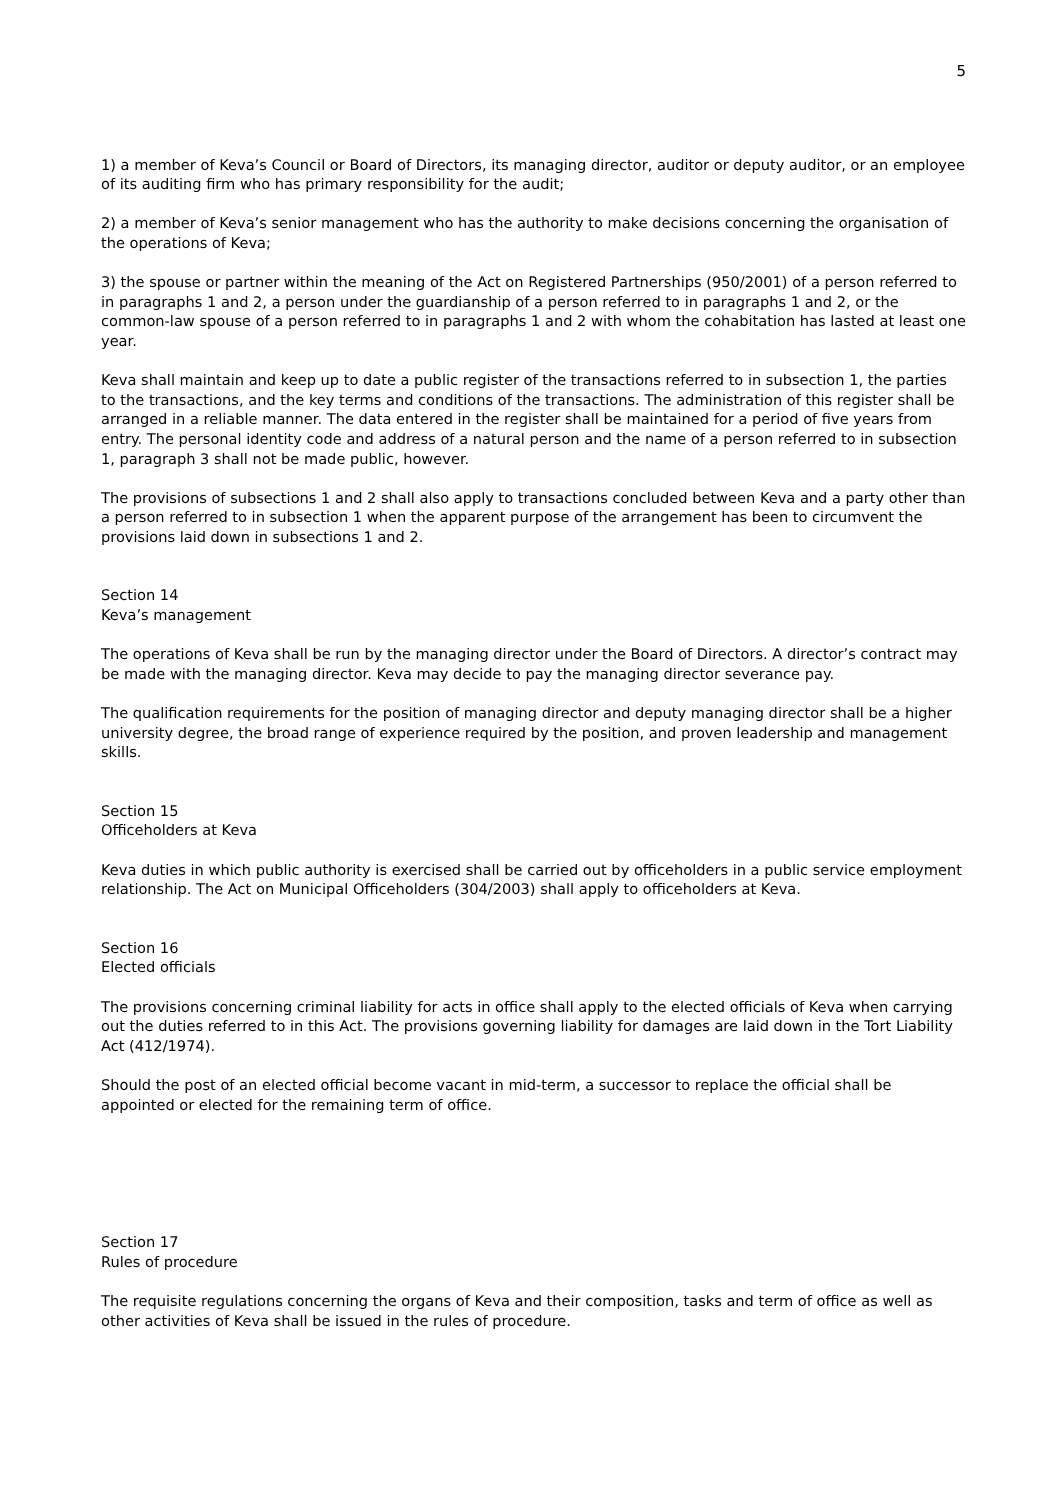5
1) a member of Keva’s Council or Board of Directors, its managing director, auditor or deputy auditor, or an employee of its auditing firm who has primary responsibility for the audit;
2) a member of Keva’s senior management who has the authority to make decisions concerning the organisation of the operations of Keva;
3) the spouse or partner within the meaning of the Act on Registered Partnerships (950/2001) of a person referred to in paragraphs 1 and 2, a person under the guardianship of a person referred to in paragraphs 1 and 2, or the common-law spouse of a person referred to in paragraphs 1 and 2 with whom the cohabitation has lasted at least one year.
Keva shall maintain and keep up to date a public register of the transactions referred to in subsection 1, the parties to the transactions, and the key terms and conditions of the transactions. The administration of this register shall be arranged in a reliable manner. The data entered in the register shall be maintained for a period of five years from entry. The personal identity code and address of a natural person and the name of a person referred to in subsection 1, paragraph 3 shall not be made public, however.
The provisions of subsections 1 and 2 shall also apply to transactions concluded between Keva and a party other than a person referred to in subsection 1 when the apparent purpose of the arrangement has been to circumvent the provisions laid down in subsections 1 and 2.
Section 14
Keva’s management
The operations of Keva shall be run by the managing director under the Board of Directors. A director’s contract may be made with the managing director. Keva may decide to pay the managing director severance pay.
The qualification requirements for the position of managing director and deputy managing director shall be a higher university degree, the broad range of experience required by the position, and proven leadership and management skills.
Section 15
Officeholders at Keva
Keva duties in which public authority is exercised shall be carried out by officeholders in a public service employment relationship. The Act on Municipal Officeholders (304/2003) shall apply to officeholders at Keva.
Section 16
Elected officials
The provisions concerning criminal liability for acts in office shall apply to the elected officials of Keva when carrying out the duties referred to in this Act. The provisions governing liability for damages are laid down in the Tort Liability Act (412/1974).
Should the post of an elected official become vacant in mid-term, a successor to replace the official shall be appointed or elected for the remaining term of office.
Section 17
Rules of procedure
The requisite regulations concerning the organs of Keva and their composition, tasks and term of office as well as other activities of Keva shall be issued in the rules of procedure.